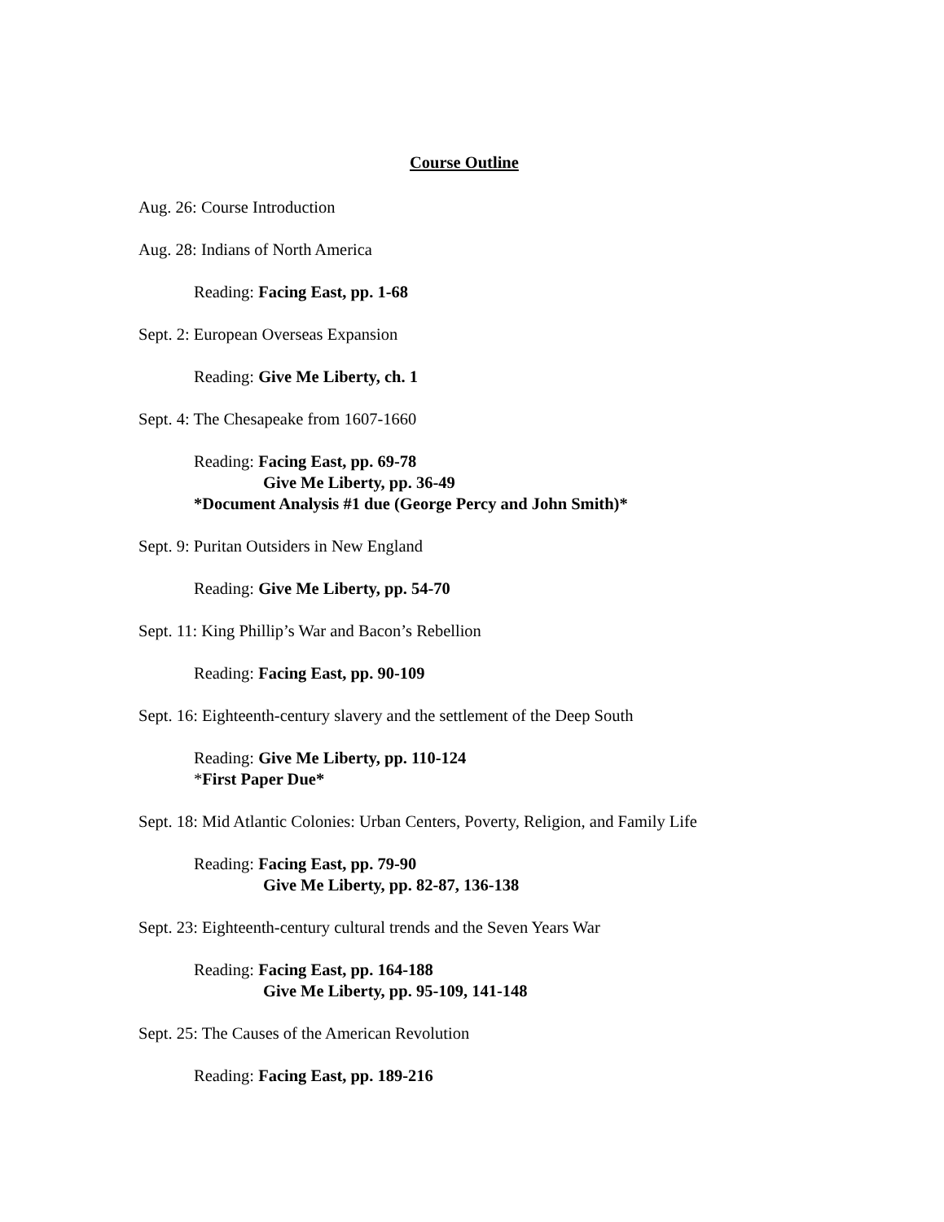Course Outline
Aug. 26: Course Introduction
Aug. 28: Indians of North America
Reading: Facing East, pp. 1-68
Sept. 2: European Overseas Expansion
Reading: Give Me Liberty, ch. 1
Sept. 4: The Chesapeake from 1607-1660
Reading: Facing East, pp. 69-78
Give Me Liberty, pp. 36-49
*Document Analysis #1 due (George Percy and John Smith)*
Sept. 9: Puritan Outsiders in New England
Reading: Give Me Liberty, pp. 54-70
Sept. 11: King Phillip’s War and Bacon’s Rebellion
Reading: Facing East, pp. 90-109
Sept. 16: Eighteenth-century slavery and the settlement of the Deep South
Reading: Give Me Liberty, pp. 110-124
*First Paper Due*
Sept. 18: Mid Atlantic Colonies: Urban Centers, Poverty, Religion, and Family Life
Reading: Facing East, pp. 79-90
Give Me Liberty, pp. 82-87, 136-138
Sept. 23: Eighteenth-century cultural trends and the Seven Years War
Reading: Facing East, pp. 164-188
Give Me Liberty, pp. 95-109, 141-148
Sept. 25: The Causes of the American Revolution
Reading: Facing East, pp. 189-216